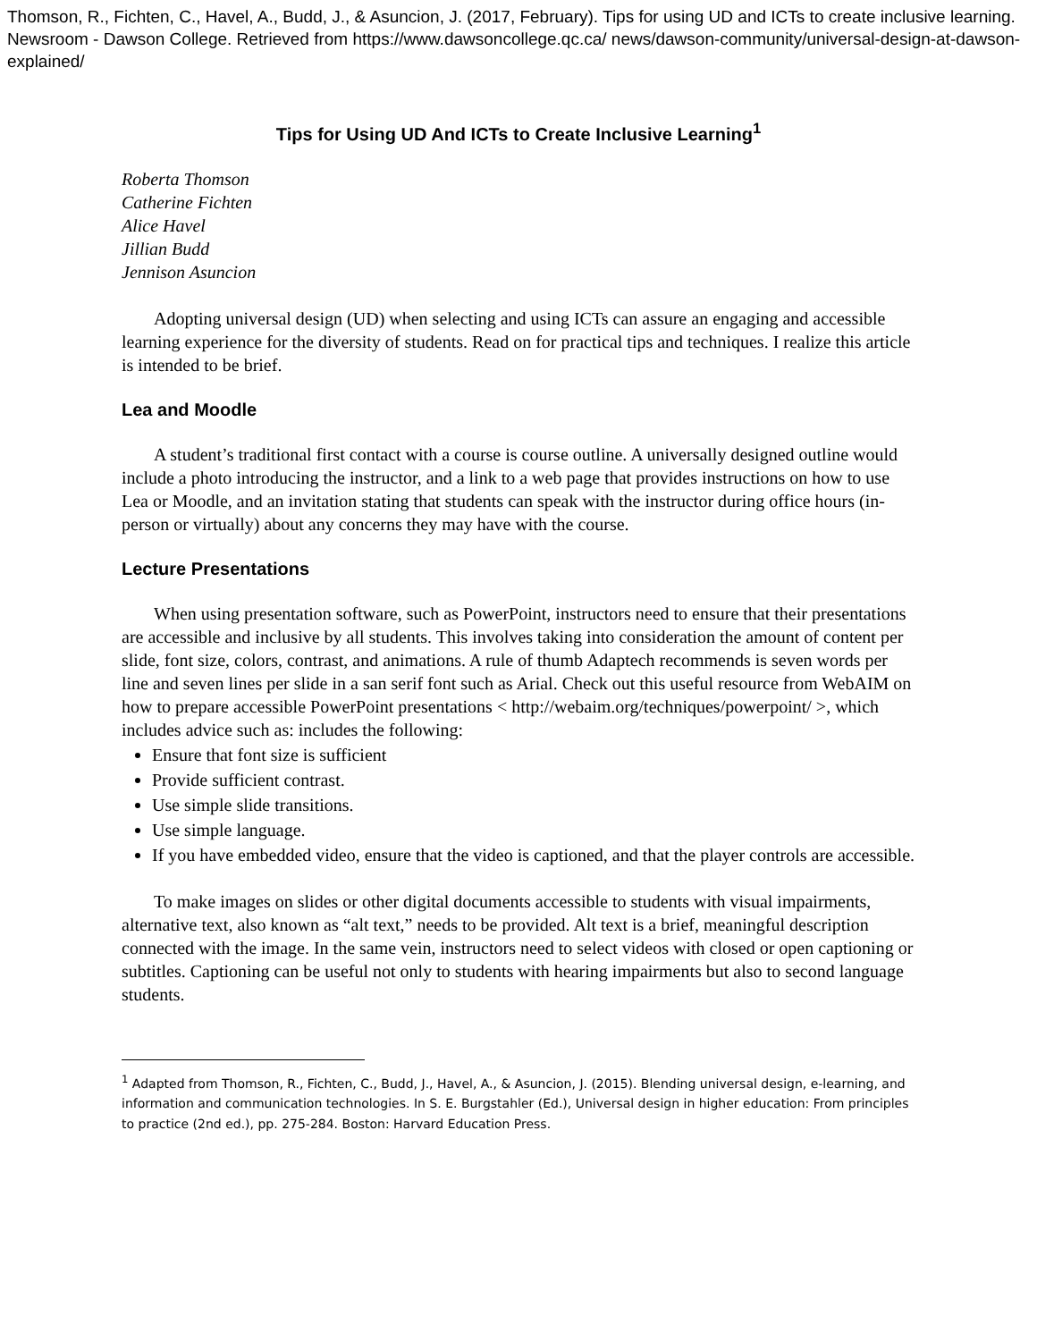Thomson, R., Fichten, C., Havel, A., Budd, J., & Asuncion, J. (2017, February). Tips for using UD and ICTs to create inclusive learning. Newsroom - Dawson College. Retrieved from https://www.dawsoncollege.qc.ca/ news/dawson-community/universal-design-at-dawson-explained/
Tips for Using UD And ICTs to Create Inclusive Learning<sup>1</sup>
Roberta Thomson
Catherine Fichten
Alice Havel
Jillian Budd
Jennison Asuncion
Adopting universal design (UD) when selecting and using ICTs can assure an engaging and accessible learning experience for the diversity of students. Read on for practical tips and techniques. I realize this article is intended to be brief.
Lea and Moodle
A student’s traditional first contact with a course is course outline. A universally designed outline would include a photo introducing the instructor, and a link to a web page that provides instructions on how to use Lea or Moodle, and an invitation stating that students can speak with the instructor during office hours (in-person or virtually) about any concerns they may have with the course.
Lecture Presentations
When using presentation software, such as PowerPoint, instructors need to ensure that their presentations are accessible and inclusive by all students. This involves taking into consideration the amount of content per slide, font size, colors, contrast, and animations. A rule of thumb Adaptech recommends is seven words per line and seven lines per slide in a san serif font such as Arial. Check out this useful resource from WebAIM on how to prepare accessible PowerPoint presentations < http://webaim.org/techniques/powerpoint/ >, which includes advice such as: includes the following:
Ensure that font size is sufficient
Provide sufficient contrast.
Use simple slide transitions.
Use simple language.
If you have embedded video, ensure that the video is captioned, and that the player controls are accessible.
To make images on slides or other digital documents accessible to students with visual impairments, alternative text, also known as “alt text,” needs to be provided. Alt text is a brief, meaningful description connected with the image. In the same vein, instructors need to select videos with closed or open captioning or subtitles. Captioning can be useful not only to students with hearing impairments but also to second language students.
<sup>1</sup> Adapted from Thomson, R., Fichten, C., Budd, J., Havel, A., & Asuncion, J. (2015). Blending universal design, e-learning, and information and communication technologies. In S. E. Burgstahler (Ed.), Universal design in higher education: From principles to practice (2nd ed.), pp. 275-284. Boston: Harvard Education Press.